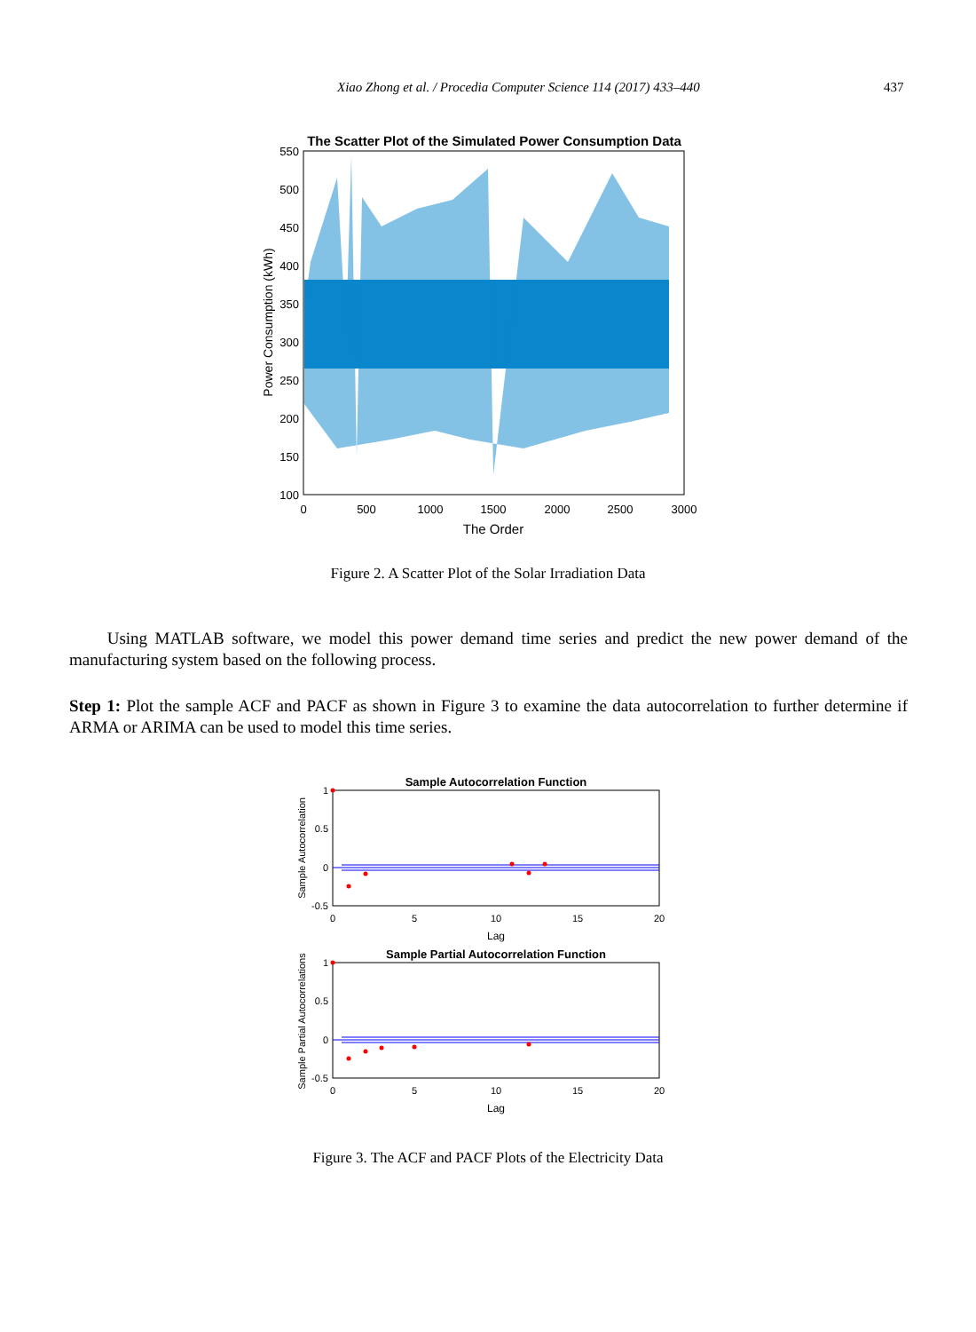Xiao Zhong et al. / Procedia Computer Science 114 (2017) 433–440 437
The Scatter Plot of the Simulated Power Consumption Data
550
500
450
400
350
300
250
200
150
100
0
500
1000
1500
2000
2500
3000
The Order
Power Consumption (kWh)
Figure 2. A Scatter Plot of the Solar Irradiation Data
Using MATLAB software, we model this power demand time series and predict the new power demand of the manufacturing system based on the following process.
Step 1: Plot the sample ACF and PACF as shown in Figure 3 to examine the data autocorrelation to further determine if ARMA or ARIMA can be used to model this time series.
Sample Autocorrelation Function
1
0.5
0
-0.5
0
5
10
15
20
Lag
Sample Autocorrelation
Sample Partial Autocorrelation Function
1
0.5
0
-0.5
0
5
10
15
20
Lag
Sample Partial Autocorrelations
Figure 3. The ACF and PACF Plots of the Electricity Data